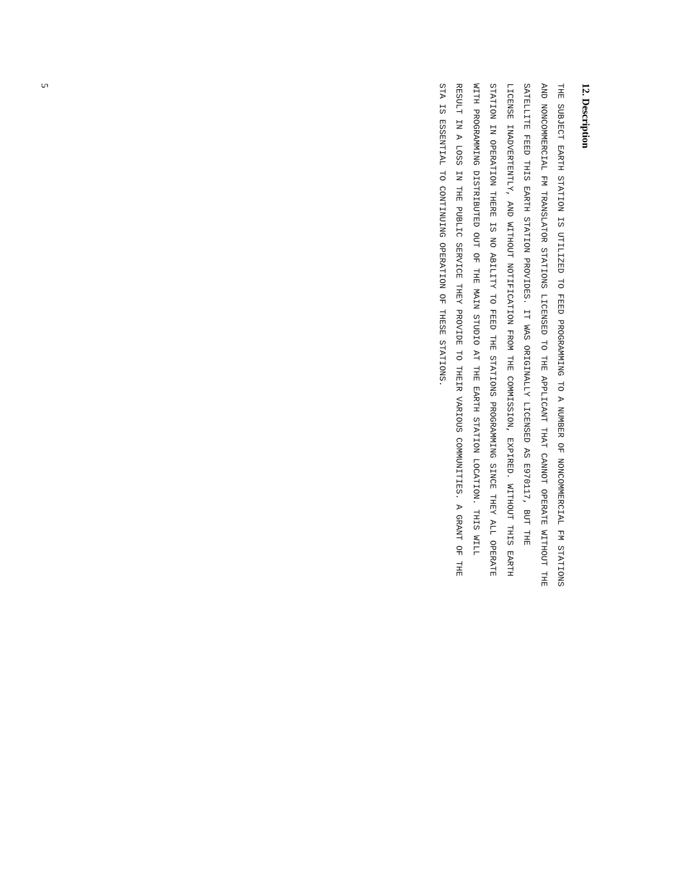12. Description
THE SUBJECT EARTH STATION IS UTILIZED TO FEED PROGRAMMING TO A NUMBER OF NONCOMMERCIAL FM STATIONS
AND NONCOMMERCIAL FM TRANSLATOR STATIONS LICENSED TO THE APPLICANT THAT CANNOT OPERATE WITHOUT THE
SATELLITE FEED THIS EARTH STATION PROVIDES. IT WAS ORIGINALLY LICENSED AS E970117, BUT THE
LICENSE INADVERTENTLY, AND WITHOUT NOTIFICATION FROM THE COMMISSION, EXPIRED. WITHOUT THIS EARTH
STATION IN OPERATION THERE IS NO ABILITY TO FEED THE STATIONS PROGRAMMING SINCE THEY ALL OPERATE
WITH PROGRAMMING DISTRIBUTED OUT OF THE MAIN STUDIO AT THE EARTH STATION LOCATION. THIS WILL
RESULT IN A LOSS IN THE PUBLIC SERVICE THEY PROVIDE TO THEIR VARIOUS COMMUNITIES. A GRANT OF THE
STA IS ESSENTIAL TO CONTINUING OPERATION OF THESE STATIONS.
5